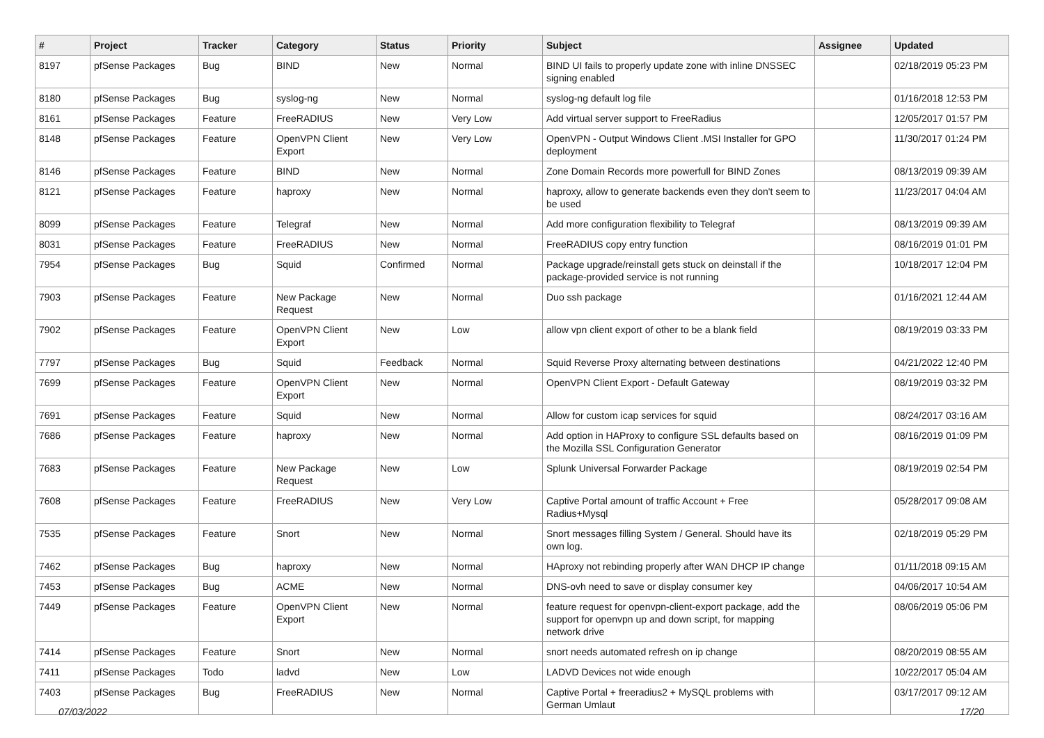| # | Project | Tracker | Category | Status | Priority | Subject | Assignee | Updated |
| --- | --- | --- | --- | --- | --- | --- | --- | --- |
| 8197 | pfSense Packages | Bug | BIND | New | Normal | BIND UI fails to properly update zone with inline DNSSEC signing enabled | | 02/18/2019 05:23 PM |
| 8180 | pfSense Packages | Bug | syslog-ng | New | Normal | syslog-ng default log file | | 01/16/2018 12:53 PM |
| 8161 | pfSense Packages | Feature | FreeRADIUS | New | Very Low | Add virtual server support to FreeRadius | | 12/05/2017 01:57 PM |
| 8148 | pfSense Packages | Feature | OpenVPN Client Export | New | Very Low | OpenVPN - Output Windows Client .MSI Installer for GPO deployment | | 11/30/2017 01:24 PM |
| 8146 | pfSense Packages | Feature | BIND | New | Normal | Zone Domain Records more powerfull for BIND Zones | | 08/13/2019 09:39 AM |
| 8121 | pfSense Packages | Feature | haproxy | New | Normal | haproxy, allow to generate backends even they don't seem to be used | | 11/23/2017 04:04 AM |
| 8099 | pfSense Packages | Feature | Telegraf | New | Normal | Add more configuration flexibility to Telegraf | | 08/13/2019 09:39 AM |
| 8031 | pfSense Packages | Feature | FreeRADIUS | New | Normal | FreeRADIUS copy entry function | | 08/16/2019 01:01 PM |
| 7954 | pfSense Packages | Bug | Squid | Confirmed | Normal | Package upgrade/reinstall gets stuck on deinstall if the package-provided service is not running | | 10/18/2017 12:04 PM |
| 7903 | pfSense Packages | Feature | New Package Request | New | Normal | Duo ssh package | | 01/16/2021 12:44 AM |
| 7902 | pfSense Packages | Feature | OpenVPN Client Export | New | Low | allow vpn client export of other to be a blank field | | 08/19/2019 03:33 PM |
| 7797 | pfSense Packages | Bug | Squid | Feedback | Normal | Squid Reverse Proxy alternating between destinations | | 04/21/2022 12:40 PM |
| 7699 | pfSense Packages | Feature | OpenVPN Client Export | New | Normal | OpenVPN Client Export - Default Gateway | | 08/19/2019 03:32 PM |
| 7691 | pfSense Packages | Feature | Squid | New | Normal | Allow for custom icap services for squid | | 08/24/2017 03:16 AM |
| 7686 | pfSense Packages | Feature | haproxy | New | Normal | Add option in HAProxy to configure SSL defaults based on the Mozilla SSL Configuration Generator | | 08/16/2019 01:09 PM |
| 7683 | pfSense Packages | Feature | New Package Request | New | Low | Splunk Universal Forwarder Package | | 08/19/2019 02:54 PM |
| 7608 | pfSense Packages | Feature | FreeRADIUS | New | Very Low | Captive Portal amount of traffic Account + Free Radius+Mysql | | 05/28/2017 09:08 AM |
| 7535 | pfSense Packages | Feature | Snort | New | Normal | Snort messages filling System / General. Should have its own log. | | 02/18/2019 05:29 PM |
| 7462 | pfSense Packages | Bug | haproxy | New | Normal | HAproxy not rebinding properly after WAN DHCP IP change | | 01/11/2018 09:15 AM |
| 7453 | pfSense Packages | Bug | ACME | New | Normal | DNS-ovh need to save or display consumer key | | 04/06/2017 10:54 AM |
| 7449 | pfSense Packages | Feature | OpenVPN Client Export | New | Normal | feature request for openvpn-client-export package, add the support for openvpn up and down script, for mapping network drive | | 08/06/2019 05:06 PM |
| 7414 | pfSense Packages | Feature | Snort | New | Normal | snort needs automated refresh on ip change | | 08/20/2019 08:55 AM |
| 7411 | pfSense Packages | Todo | ladvd | New | Low | LADVD Devices not wide enough | | 10/22/2017 05:04 AM |
| 7403 | pfSense Packages | Bug | FreeRADIUS | New | Normal | Captive Portal + freeradius2 + MySQL problems with German Umlaut | | 03/17/2017 09:12 AM |
07/03/2022 17/20